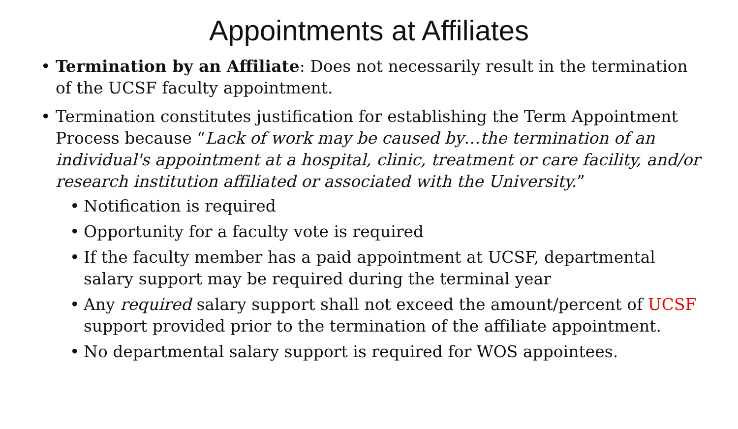Appointments at Affiliates
• Termination by an Affiliate: Does not necessarily result in the termination of the UCSF faculty appointment.
• Termination constitutes justification for establishing the Term Appointment Process because “Lack of work may be caused by…the termination of an individual's appointment at a hospital, clinic, treatment or care facility, and/or research institution affiliated or associated with the University.”
• Notification is required
• Opportunity for a faculty vote is required
• If the faculty member has a paid appointment at UCSF, departmental salary support may be required during the terminal year
• Any required salary support shall not exceed the amount/percent of UCSF support provided prior to the termination of the affiliate appointment.
• No departmental salary support is required for WOS appointees.